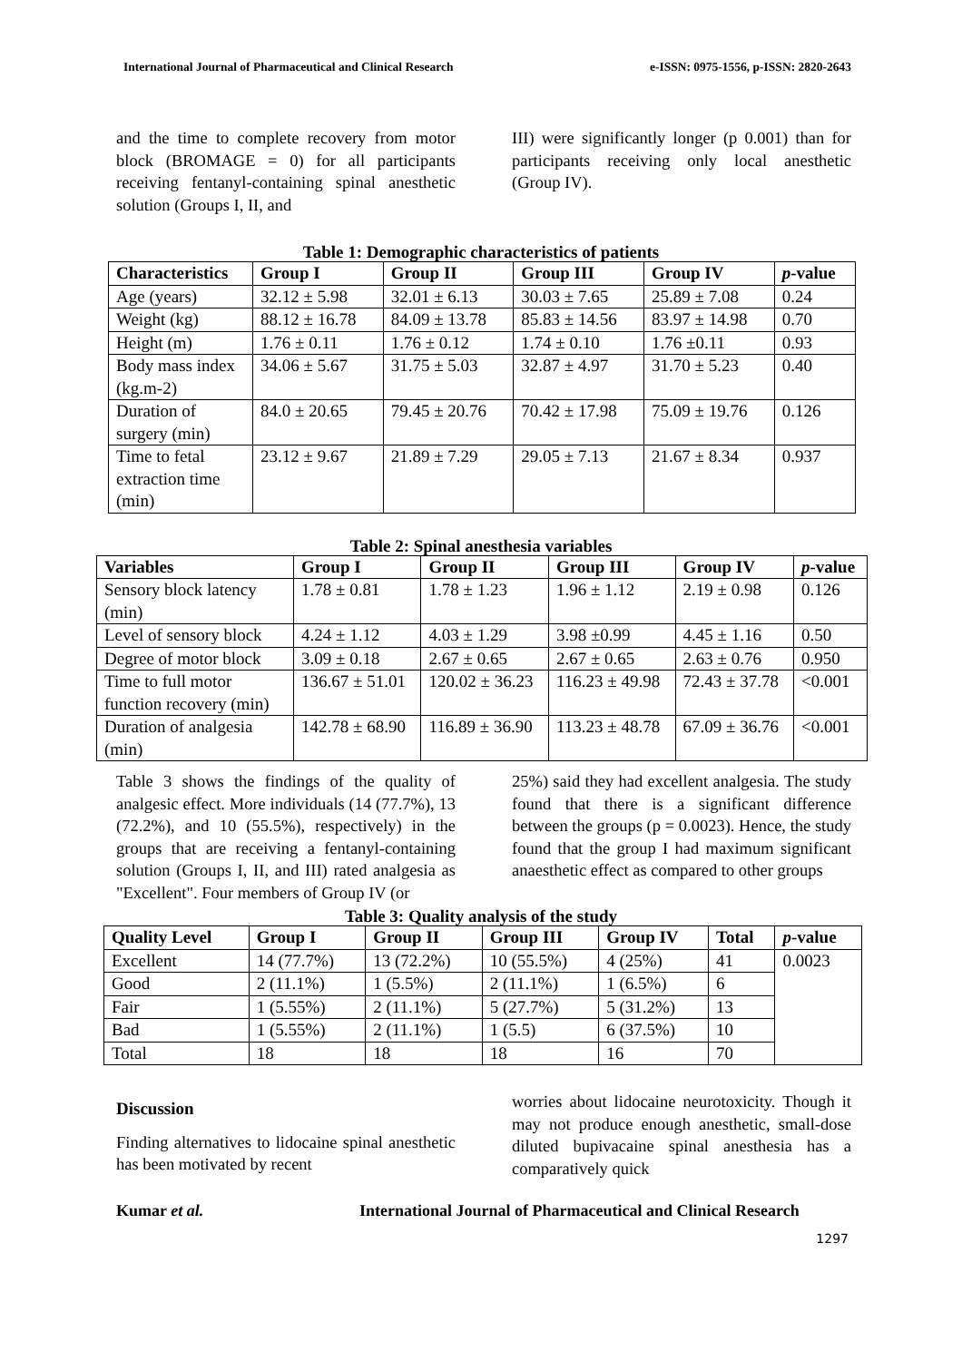International Journal of Pharmaceutical and Clinical Research e-ISSN: 0975-1556, p-ISSN: 2820-2643
and the time to complete recovery from motor block (BROMAGE = 0) for all participants receiving fentanyl-containing spinal anesthetic solution (Groups I, II, and
III) were significantly longer (p 0.001) than for participants receiving only local anesthetic (Group IV).
Table 1: Demographic characteristics of patients
| Characteristics | Group I | Group II | Group III | Group IV | p -value |
| --- | --- | --- | --- | --- | --- |
| Age (years) | 32.12 ± 5.98 | 32.01 ± 6.13 | 30.03 ± 7.65 | 25.89 ± 7.08 | 0.24 |
| Weight (kg) | 88.12 ± 16.78 | 84.09 ± 13.78 | 85.83 ± 14.56 | 83.97 ± 14.98 | 0.70 |
| Height (m) | 1.76 ± 0.11 | 1.76 ± 0.12 | 1.74 ± 0.10 | 1.76 ±0.11 | 0.93 |
| Body mass index (kg.m-2) | 34.06 ± 5.67 | 31.75 ± 5.03 | 32.87 ± 4.97 | 31.70 ± 5.23 | 0.40 |
| Duration of surgery (min) | 84.0 ± 20.65 | 79.45 ± 20.76 | 70.42 ± 17.98 | 75.09 ± 19.76 | 0.126 |
| Time to fetal extraction time (min) | 23.12 ± 9.67 | 21.89 ± 7.29 | 29.05 ± 7.13 | 21.67 ± 8.34 | 0.937 |
Table 2: Spinal anesthesia variables
| Variables | Group I | Group II | Group III | Group IV | p -value |
| --- | --- | --- | --- | --- | --- |
| Sensory block latency (min) | 1.78 ± 0.81 | 1.78 ± 1.23 | 1.96 ± 1.12 | 2.19 ± 0.98 | 0.126 |
| Level of sensory block | 4.24 ± 1.12 | 4.03 ± 1.29 | 3.98 ±0.99 | 4.45 ± 1.16 | 0.50 |
| Degree of motor block | 3.09 ± 0.18 | 2.67 ± 0.65 | 2.67 ± 0.65 | 2.63 ± 0.76 | 0.950 |
| Time to full motor function recovery (min) | 136.67 ± 51.01 | 120.02 ± 36.23 | 116.23 ± 49.98 | 72.43 ± 37.78 | <0.001 |
| Duration of analgesia (min) | 142.78 ± 68.90 | 116.89 ± 36.90 | 113.23 ± 48.78 | 67.09 ± 36.76 | <0.001 |
Table 3 shows the findings of the quality of analgesic effect. More individuals (14 (77.7%), 13 (72.2%), and 10 (55.5%), respectively) in the groups that are receiving a fentanyl-containing solution (Groups I, II, and III) rated analgesia as "Excellent". Four members of Group IV (or
25%) said they had excellent analgesia. The study found that there is a significant difference between the groups (p = 0.0023). Hence, the study found that the group I had maximum significant anaesthetic effect as compared to other groups
Table 3: Quality analysis of the study
| Quality Level | Group I | Group II | Group III | Group IV | Total | p -value |
| --- | --- | --- | --- | --- | --- | --- |
| Excellent | 14 (77.7%) | 13 (72.2%) | 10 (55.5%) | 4 (25%) | 41 | 0.0023 |
| Good | 2 (11.1%) | 1 (5.5%) | 2 (11.1%) | 1 (6.5%) | 6 | |
| Fair | 1 (5.55%) | 2 (11.1%) | 5 (27.7%) | 5 (31.2%) | 13 | |
| Bad | 1 (5.55%) | 2 (11.1%) | 1 (5.5) | 6 (37.5%) | 10 | |
| Total | 18 | 18 | 18 | 16 | 70 | |
Discussion
Finding alternatives to lidocaine spinal anesthetic has been motivated by recent
worries about lidocaine neurotoxicity. Though it may not produce enough anesthetic, small-dose diluted bupivacaine spinal anesthesia has a comparatively quick
Kumar et al. International Journal of Pharmaceutical and Clinical Research
1297